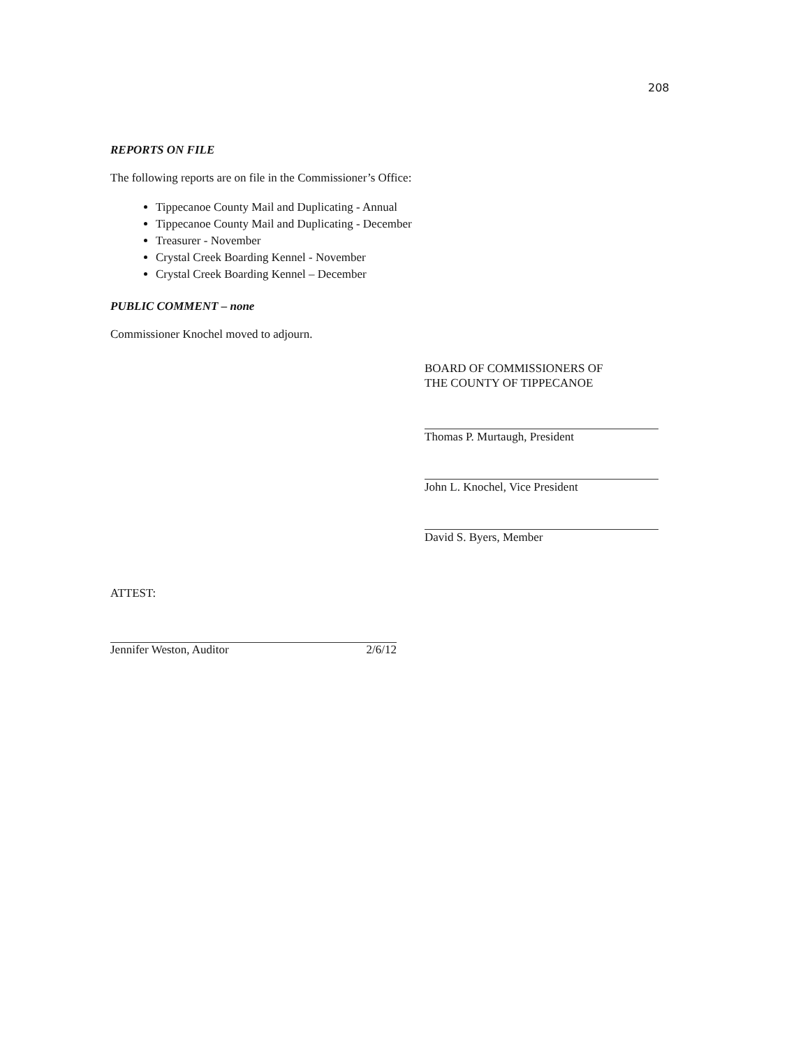208
REPORTS ON FILE
The following reports are on file in the Commissioner’s Office:
Tippecanoe County Mail and Duplicating - Annual
Tippecanoe County Mail and Duplicating - December
Treasurer - November
Crystal Creek Boarding Kennel - November
Crystal Creek Boarding Kennel – December
PUBLIC COMMENT – none
Commissioner Knochel moved to adjourn.
BOARD OF COMMISSIONERS OF
THE COUNTY OF TIPPECANOE
Thomas P. Murtaugh, President
John L. Knochel, Vice President
David S. Byers, Member
ATTEST:
Jennifer Weston, Auditor 2/6/12